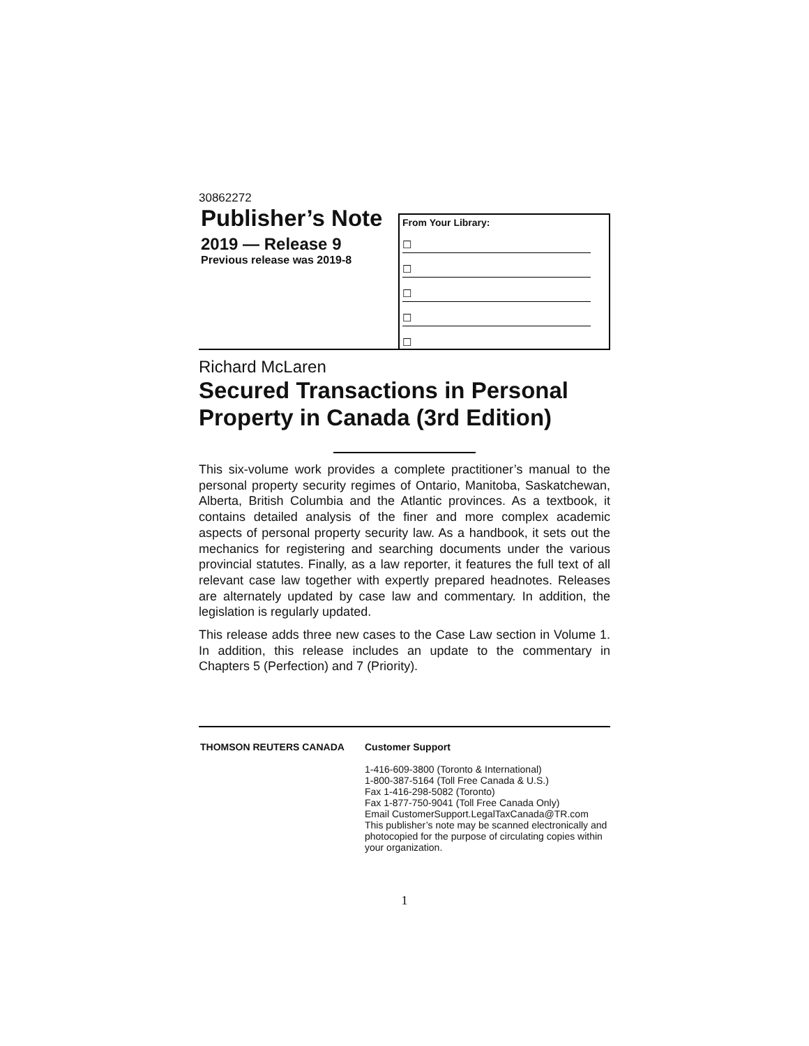30862272
Publisher’s Note
2019 — Release 9
Previous release was 2019-8
From Your Library:
☐
☐
☐
☐
☐
Richard McLaren
Secured Transactions in Personal Property in Canada (3rd Edition)
This six-volume work provides a complete practitioner’s manual to the personal property security regimes of Ontario, Manitoba, Saskatchewan, Alberta, British Columbia and the Atlantic provinces. As a textbook, it contains detailed analysis of the finer and more complex academic aspects of personal property security law. As a handbook, it sets out the mechanics for registering and searching documents under the various provincial statutes. Finally, as a law reporter, it features the full text of all relevant case law together with expertly prepared headnotes. Releases are alternately updated by case law and commentary. In addition, the legislation is regularly updated.
This release adds three new cases to the Case Law section in Volume 1. In addition, this release includes an update to the commentary in Chapters 5 (Perfection) and 7 (Priority).
THOMSON REUTERS CANADA Customer Support
1-416-609-3800 (Toronto & International)
1-800-387-5164 (Toll Free Canada & U.S.)
Fax 1-416-298-5082 (Toronto)
Fax 1-877-750-9041 (Toll Free Canada Only)
Email CustomerSupport.LegalTaxCanada@TR.com
This publisher’s note may be scanned electronically and photocopied for the purpose of circulating copies within your organization.
1